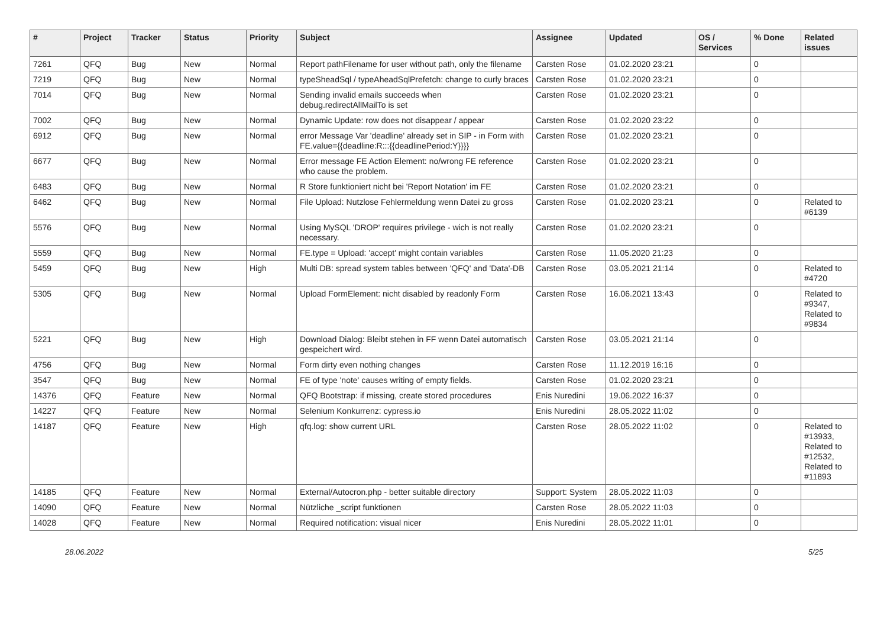| # | Project | Tracker | Status | Priority | Subject | Assignee | Updated | OS / Services | % Done | Related issues |
| --- | --- | --- | --- | --- | --- | --- | --- | --- | --- | --- |
| 7261 | QFQ | Bug | New | Normal | Report pathFilename for user without path, only the filename | Carsten Rose | 01.02.2020 23:21 | | 0 | |
| 7219 | QFQ | Bug | New | Normal | typeSheadSql / typeAheadSqlPrefetch: change to curly braces | Carsten Rose | 01.02.2020 23:21 | | 0 | |
| 7014 | QFQ | Bug | New | Normal | Sending invalid emails succeeds when debug.redirectAllMailTo is set | Carsten Rose | 01.02.2020 23:21 | | 0 | |
| 7002 | QFQ | Bug | New | Normal | Dynamic Update: row does not disappear / appear | Carsten Rose | 01.02.2020 23:22 | | 0 | |
| 6912 | QFQ | Bug | New | Normal | error Message Var 'deadline' already set in SIP - in Form with FE.value={{deadline:R:::{{deadlinePeriod:Y}}}} | Carsten Rose | 01.02.2020 23:21 | | 0 | |
| 6677 | QFQ | Bug | New | Normal | Error message FE Action Element: no/wrong FE reference who cause the problem. | Carsten Rose | 01.02.2020 23:21 | | 0 | |
| 6483 | QFQ | Bug | New | Normal | R Store funktioniert nicht bei 'Report Notation' im FE | Carsten Rose | 01.02.2020 23:21 | | 0 | |
| 6462 | QFQ | Bug | New | Normal | File Upload: Nutzlose Fehlermeldung wenn Datei zu gross | Carsten Rose | 01.02.2020 23:21 | | 0 | Related to #6139 |
| 5576 | QFQ | Bug | New | Normal | Using MySQL 'DROP' requires privilege - wich is not really necessary. | Carsten Rose | 01.02.2020 23:21 | | 0 | |
| 5559 | QFQ | Bug | New | Normal | FE.type = Upload: 'accept' might contain variables | Carsten Rose | 11.05.2020 21:23 | | 0 | |
| 5459 | QFQ | Bug | New | High | Multi DB: spread system tables between 'QFQ' and 'Data'-DB | Carsten Rose | 03.05.2021 21:14 | | 0 | Related to #4720 |
| 5305 | QFQ | Bug | New | Normal | Upload FormElement: nicht disabled by readonly Form | Carsten Rose | 16.06.2021 13:43 | | 0 | Related to #9347, Related to #9834 |
| 5221 | QFQ | Bug | New | High | Download Dialog: Bleibt stehen in FF wenn Datei automatisch gespeichert wird. | Carsten Rose | 03.05.2021 21:14 | | 0 | |
| 4756 | QFQ | Bug | New | Normal | Form dirty even nothing changes | Carsten Rose | 11.12.2019 16:16 | | 0 | |
| 3547 | QFQ | Bug | New | Normal | FE of type 'note' causes writing of empty fields. | Carsten Rose | 01.02.2020 23:21 | | 0 | |
| 14376 | QFQ | Feature | New | Normal | QFQ Bootstrap: if missing, create stored procedures | Enis Nuredini | 19.06.2022 16:37 | | 0 | |
| 14227 | QFQ | Feature | New | Normal | Selenium Konkurrenz: cypress.io | Enis Nuredini | 28.05.2022 11:02 | | 0 | |
| 14187 | QFQ | Feature | New | High | qfq.log: show current URL | Carsten Rose | 28.05.2022 11:02 | | 0 | Related to #13933, Related to #12532, Related to #11893 |
| 14185 | QFQ | Feature | New | Normal | External/Autocron.php - better suitable directory | Support: System | 28.05.2022 11:03 | | 0 | |
| 14090 | QFQ | Feature | New | Normal | Nützliche _script funktionen | Carsten Rose | 28.05.2022 11:03 | | 0 | |
| 14028 | QFQ | Feature | New | Normal | Required notification: visual nicer | Enis Nuredini | 28.05.2022 11:01 | | 0 | |
28.06.2022 5/25